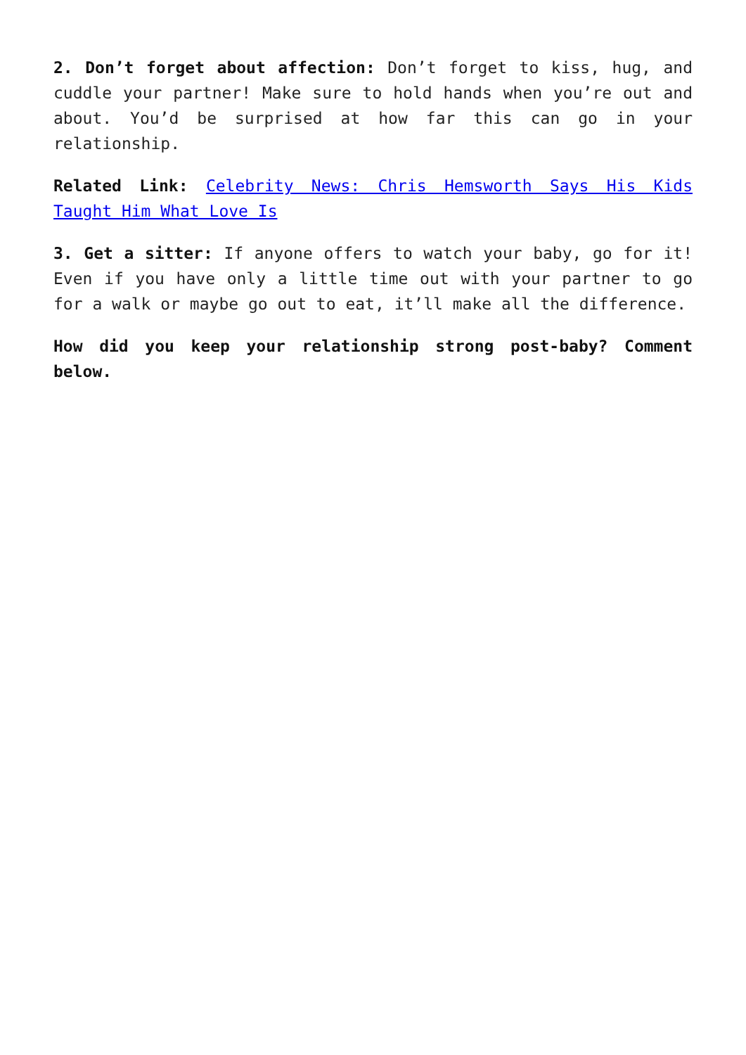2. Don’t forget about affection: Don’t forget to kiss, hug, and cuddle your partner! Make sure to hold hands when you’re out and about. You’d be surprised at how far this can go in your relationship.
Related Link: Celebrity News: Chris Hemsworth Says His Kids Taught Him What Love Is
3. Get a sitter: If anyone offers to watch your baby, go for it! Even if you have only a little time out with your partner to go for a walk or maybe go out to eat, it’ll make all the difference.
How did you keep your relationship strong post-baby? Comment below.